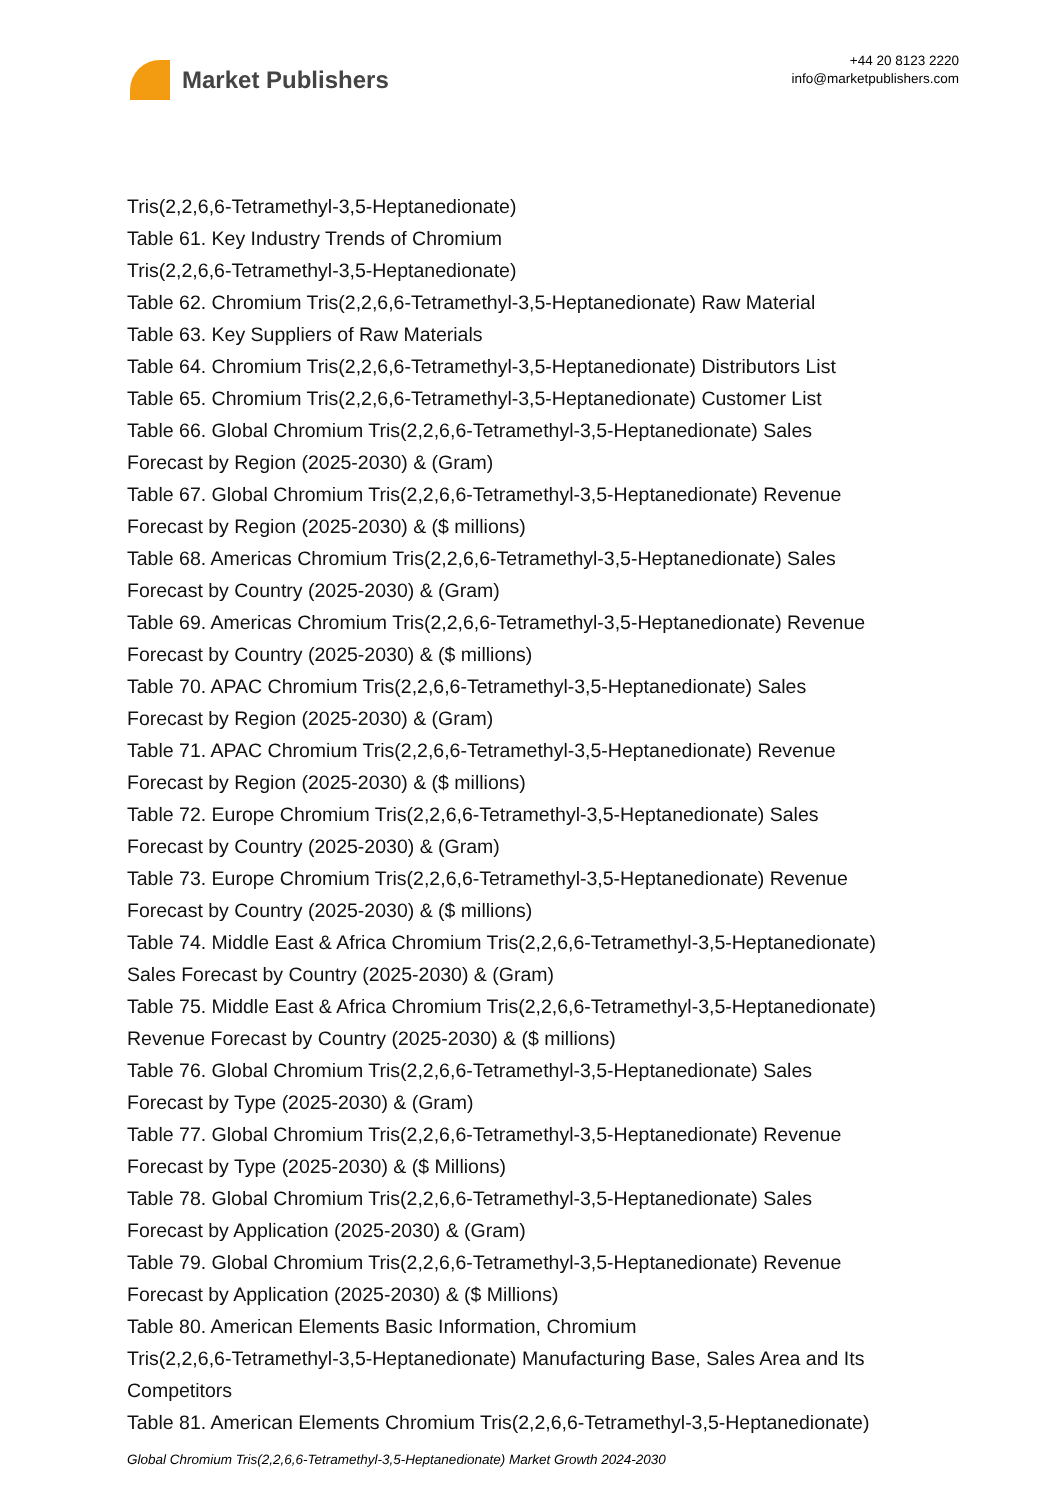Market Publishers
+44 20 8123 2220
info@marketpublishers.com
Tris(2,2,6,6-Tetramethyl-3,5-Heptanedionate)
Table 61. Key Industry Trends of Chromium
Tris(2,2,6,6-Tetramethyl-3,5-Heptanedionate)
Table 62. Chromium Tris(2,2,6,6-Tetramethyl-3,5-Heptanedionate) Raw Material
Table 63. Key Suppliers of Raw Materials
Table 64. Chromium Tris(2,2,6,6-Tetramethyl-3,5-Heptanedionate) Distributors List
Table 65. Chromium Tris(2,2,6,6-Tetramethyl-3,5-Heptanedionate) Customer List
Table 66. Global Chromium Tris(2,2,6,6-Tetramethyl-3,5-Heptanedionate) Sales
Forecast by Region (2025-2030) & (Gram)
Table 67. Global Chromium Tris(2,2,6,6-Tetramethyl-3,5-Heptanedionate) Revenue
Forecast by Region (2025-2030) & ($ millions)
Table 68. Americas Chromium Tris(2,2,6,6-Tetramethyl-3,5-Heptanedionate) Sales
Forecast by Country (2025-2030) & (Gram)
Table 69. Americas Chromium Tris(2,2,6,6-Tetramethyl-3,5-Heptanedionate) Revenue
Forecast by Country (2025-2030) & ($ millions)
Table 70. APAC Chromium Tris(2,2,6,6-Tetramethyl-3,5-Heptanedionate) Sales
Forecast by Region (2025-2030) & (Gram)
Table 71. APAC Chromium Tris(2,2,6,6-Tetramethyl-3,5-Heptanedionate) Revenue
Forecast by Region (2025-2030) & ($ millions)
Table 72. Europe Chromium Tris(2,2,6,6-Tetramethyl-3,5-Heptanedionate) Sales
Forecast by Country (2025-2030) & (Gram)
Table 73. Europe Chromium Tris(2,2,6,6-Tetramethyl-3,5-Heptanedionate) Revenue
Forecast by Country (2025-2030) & ($ millions)
Table 74. Middle East & Africa Chromium Tris(2,2,6,6-Tetramethyl-3,5-Heptanedionate)
Sales Forecast by Country (2025-2030) & (Gram)
Table 75. Middle East & Africa Chromium Tris(2,2,6,6-Tetramethyl-3,5-Heptanedionate)
Revenue Forecast by Country (2025-2030) & ($ millions)
Table 76. Global Chromium Tris(2,2,6,6-Tetramethyl-3,5-Heptanedionate) Sales
Forecast by Type (2025-2030) & (Gram)
Table 77. Global Chromium Tris(2,2,6,6-Tetramethyl-3,5-Heptanedionate) Revenue
Forecast by Type (2025-2030) & ($ Millions)
Table 78. Global Chromium Tris(2,2,6,6-Tetramethyl-3,5-Heptanedionate) Sales
Forecast by Application (2025-2030) & (Gram)
Table 79. Global Chromium Tris(2,2,6,6-Tetramethyl-3,5-Heptanedionate) Revenue
Forecast by Application (2025-2030) & ($ Millions)
Table 80. American Elements Basic Information, Chromium
Tris(2,2,6,6-Tetramethyl-3,5-Heptanedionate) Manufacturing Base, Sales Area and Its
Competitors
Table 81. American Elements Chromium Tris(2,2,6,6-Tetramethyl-3,5-Heptanedionate)
Global Chromium Tris(2,2,6,6-Tetramethyl-3,5-Heptanedionate) Market Growth 2024-2030